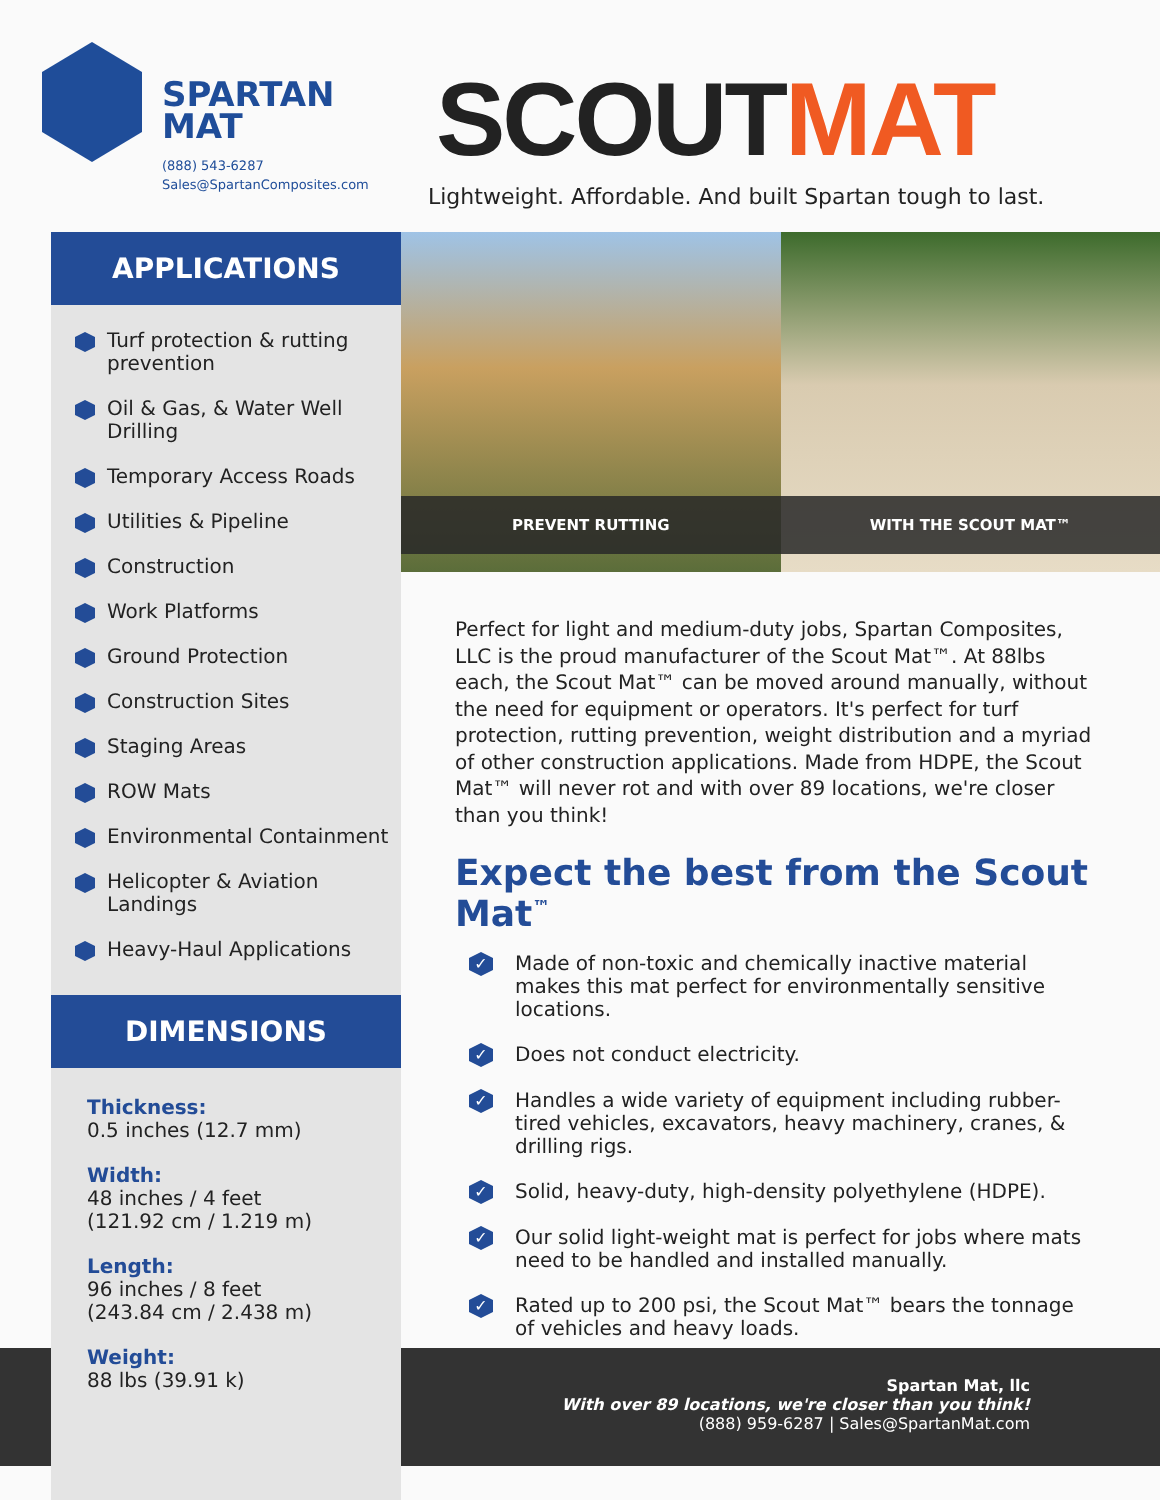SPARTAN
MAT
(888) 543-6287
Sales@SpartanComposites.com
SCOUTMAT
Lightweight. Affordable. And built Spartan tough to last.
APPLICATIONS
Turf protection & rutting prevention
Oil & Gas, & Water Well Drilling
Temporary Access Roads
Utilities & Pipeline
Construction
Work Platforms
Ground Protection
Construction Sites
Staging Areas
ROW Mats
Environmental Containment
Helicopter & Aviation Landings
Heavy-Haul Applications
DIMENSIONS
Thickness:
0.5 inches (12.7 mm)
Width:
48 inches / 4 feet
(121.92 cm / 1.219 m)
Length:
96 inches / 8 feet
(243.84 cm / 2.438 m)
Weight:
88 lbs (39.91 k)
PREVENT RUTTING
WITH THE SCOUT MAT™
Perfect for light and medium-duty jobs, Spartan Composites, LLC is the proud manufacturer of the Scout Mat™. At 88lbs each, the Scout Mat™ can be moved around manually, without the need for equipment or operators. It's perfect for turf protection, rutting prevention, weight distribution and a myriad of other construction applications. Made from HDPE, the Scout Mat™ will never rot and with over 89 locations, we're closer than you think!
Expect the best from the Scout Mat<sup>™</sup>
✓ Made of non-toxic and chemically inactive material makes this mat perfect for environmentally sensitive locations.
✓ Does not conduct electricity.
✓ Handles a wide variety of equipment including rubber-tired vehicles, excavators, heavy machinery, cranes, & drilling rigs.
✓ Solid, heavy-duty, high-density polyethylene (HDPE).
✓ Our solid light-weight mat is perfect for jobs where mats need to be handled and installed manually.
✓ Rated up to 200 psi, the Scout Mat™ bears the tonnage of vehicles and heavy loads.
Spartan Mat, llc
With over 89 locations, we're closer than you think!
(888) 959-6287 | Sales@SpartanMat.com